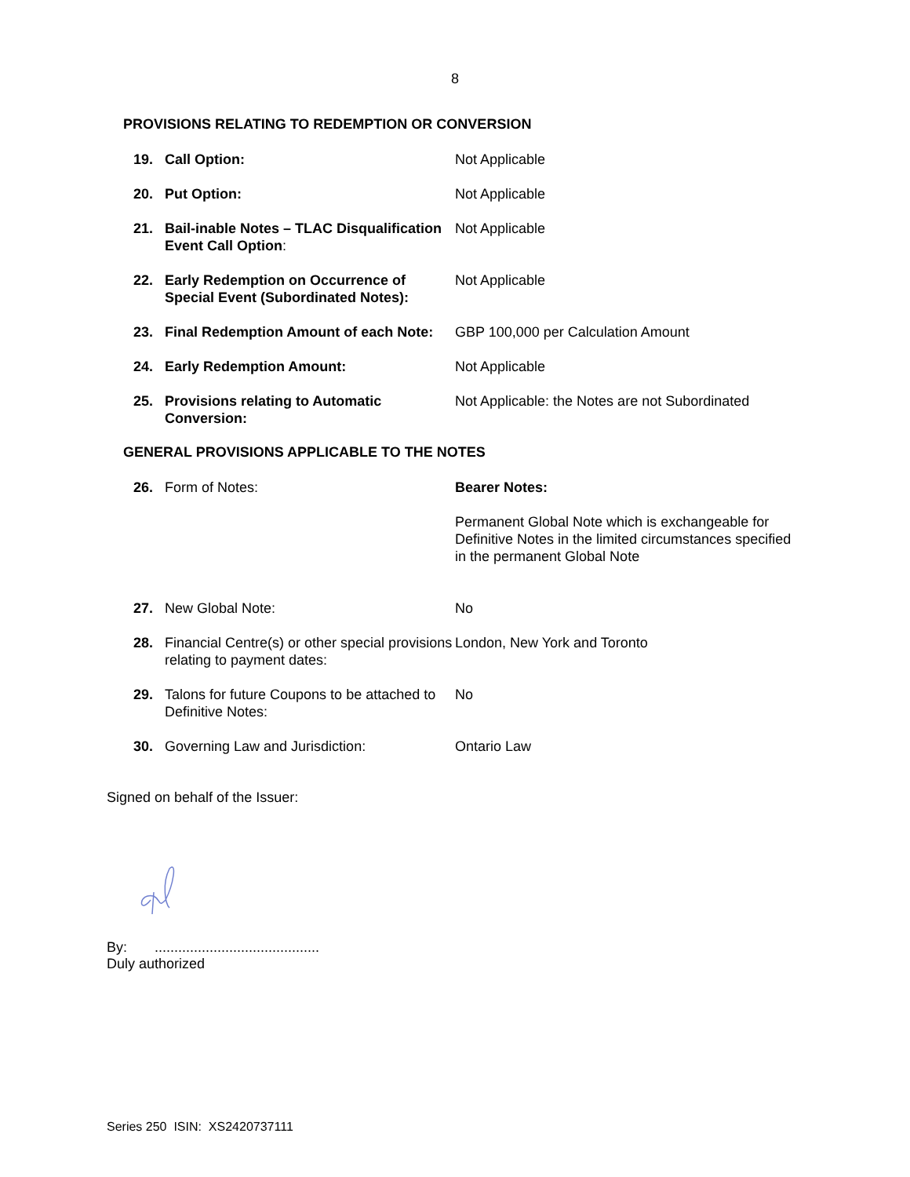8
PROVISIONS RELATING TO REDEMPTION OR CONVERSION
| 19. | Call Option: | Not Applicable |
| 20. | Put Option: | Not Applicable |
| 21. | Bail-inable Notes – TLAC Disqualification Event Call Option : | Not Applicable |
| 22. | Early Redemption on Occurrence of Special Event (Subordinated Notes): | Not Applicable |
| 23. | Final Redemption Amount of each Note: | GBP 100,000 per Calculation Amount |
| 24. | Early Redemption Amount: | Not Applicable |
| 25. | Provisions relating to Automatic Conversion: | Not Applicable: the Notes are not Subordinated |
GENERAL PROVISIONS APPLICABLE TO THE NOTES
| 26. | Form of Notes: | Bearer Notes: Permanent Global Note which is exchangeable for Definitive Notes in the limited circumstances specified in the permanent Global Note |
| 27. | New Global Note: | No |
| 28. | Financial Centre(s) or other special provisions relating to payment dates: | London, New York and Toronto |
| 29. | Talons for future Coupons to be attached to Definitive Notes: | No |
| 30. | Governing Law and Jurisdiction: | Ontario Law |
Signed on behalf of the Issuer:
By: ..........................................
Duly authorized
Series 250 ISIN: XS2420737111